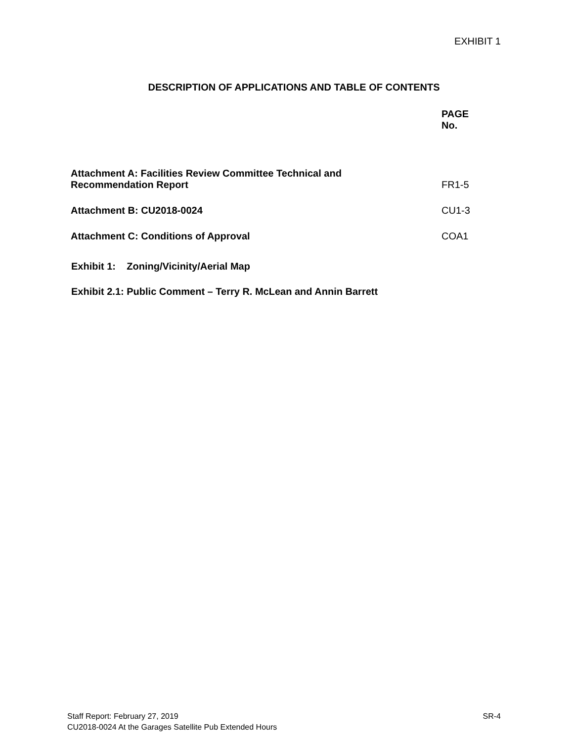EXHIBIT 1
DESCRIPTION OF APPLICATIONS AND TABLE OF CONTENTS
| | PAGE No. |
| --- | --- |
| Attachment A: Facilities Review Committee Technical and Recommendation Report | FR1-5 |
| Attachment B: CU2018-0024 | CU1-3 |
| Attachment C: Conditions of Approval | COA1 |
Exhibit 1: Zoning/Vicinity/Aerial Map
Exhibit 2.1: Public Comment – Terry R. McLean and Annin Barrett
Staff Report: February 27, 2019 SR-4
CU2018-0024 At the Garages Satellite Pub Extended Hours